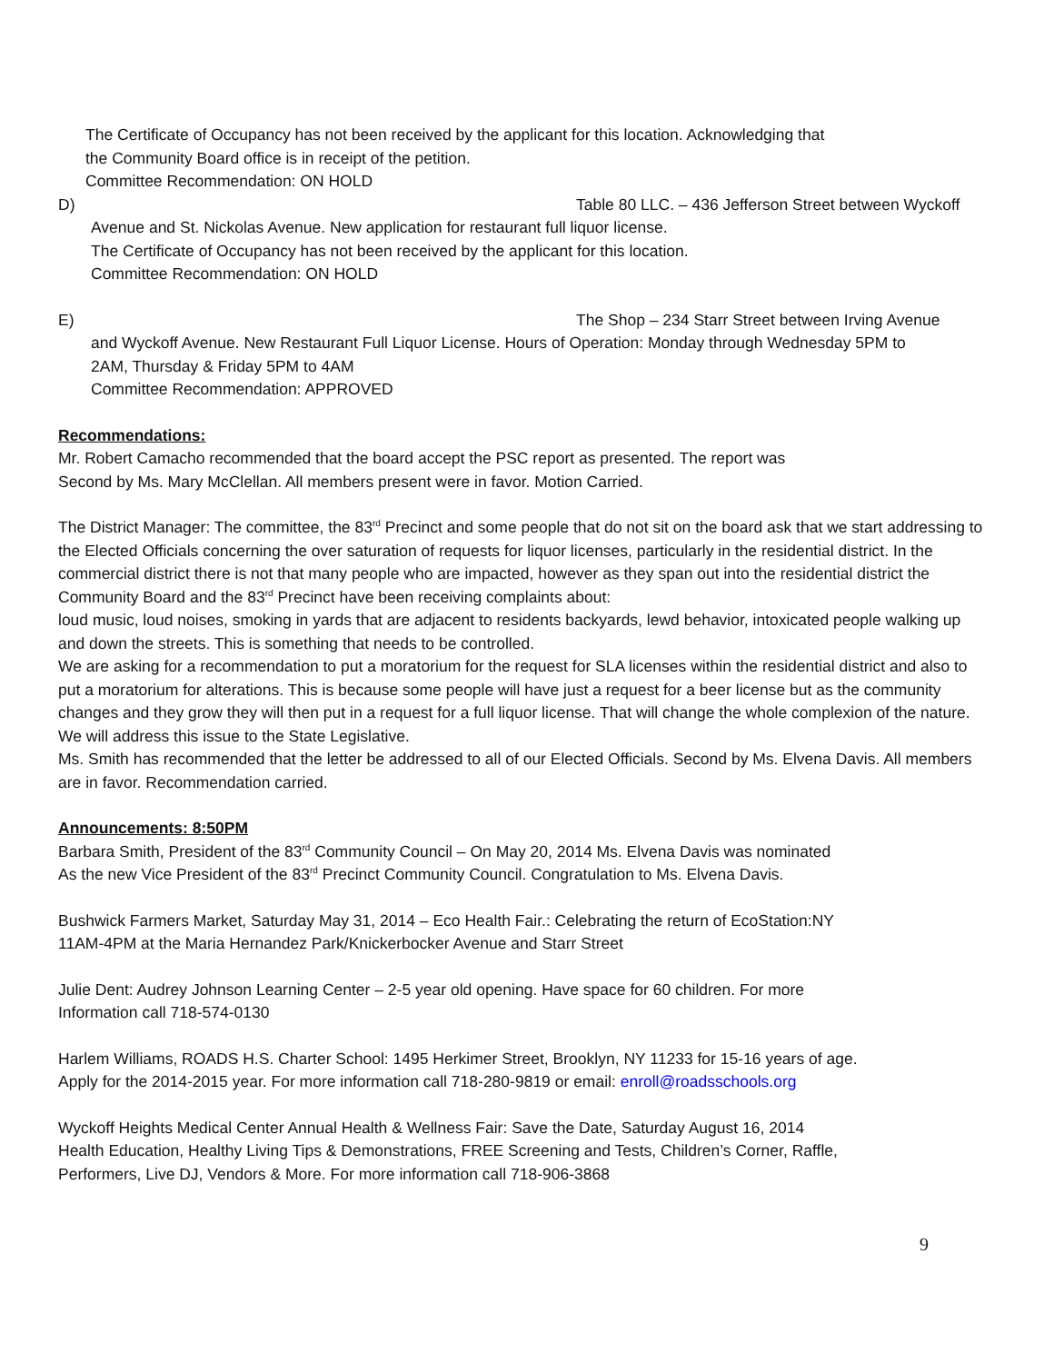The Certificate of Occupancy has not been received by the applicant for this location. Acknowledging that
the Community Board office is in receipt of the petition.
Committee Recommendation: ON HOLD
D) Table 80 LLC. – 436 Jefferson Street between Wyckoff
Avenue and St. Nickolas Avenue. New application for restaurant full liquor license.
The Certificate of Occupancy has not been received by the applicant for this location.
Committee Recommendation: ON HOLD
E) The Shop – 234 Starr Street between Irving Avenue
and Wyckoff Avenue. New Restaurant Full Liquor License. Hours of Operation: Monday through Wednesday 5PM to
2AM, Thursday & Friday 5PM to 4AM
Committee Recommendation: APPROVED
Recommendations:
Mr. Robert Camacho recommended that the board accept the PSC report as presented. The report was
Second by Ms. Mary McClellan. All members present were in favor. Motion Carried.
The District Manager: The committee, the 83<sup>rd</sup> Precinct and some people that do not sit on the board ask that we start addressing to the Elected Officials concerning the over saturation of requests for liquor licenses, particularly in the residential district. In the commercial district there is not that many people who are impacted, however as they span out into the residential district the Community Board and the 83<sup>rd</sup> Precinct have been receiving complaints about:
loud music, loud noises, smoking in yards that are adjacent to residents backyards, lewd behavior, intoxicated people walking up and down the streets. This is something that needs to be controlled.
We are asking for a recommendation to put a moratorium for the request for SLA licenses within the residential district and also to put a moratorium for alterations. This is because some people will have just a request for a beer license but as the community changes and they grow they will then put in a request for a full liquor license. That will change the whole complexion of the nature. We will address this issue to the State Legislative.
Ms. Smith has recommended that the letter be addressed to all of our Elected Officials. Second by Ms. Elvena Davis. All members are in favor. Recommendation carried.
Announcements: 8:50PM
Barbara Smith, President of the 83<sup>rd</sup> Community Council – On May 20, 2014 Ms. Elvena Davis was nominated
As the new Vice President of the 83<sup>rd</sup> Precinct Community Council. Congratulation to Ms. Elvena Davis.
Bushwick Farmers Market, Saturday May 31, 2014 – Eco Health Fair.: Celebrating the return of EcoStation:NY
11AM-4PM at the Maria Hernandez Park/Knickerbocker Avenue and Starr Street
Julie Dent: Audrey Johnson Learning Center – 2-5 year old opening. Have space for 60 children. For more
Information call 718-574-0130
Harlem Williams, ROADS H.S. Charter School: 1495 Herkimer Street, Brooklyn, NY 11233 for 15-16 years of age.
Apply for the 2014-2015 year. For more information call 718-280-9819 or email: enroll@roadsschools.org
Wyckoff Heights Medical Center Annual Health & Wellness Fair: Save the Date, Saturday August 16, 2014
Health Education, Healthy Living Tips & Demonstrations, FREE Screening and Tests, Children’s Corner, Raffle,
Performers, Live DJ, Vendors & More. For more information call 718-906-3868
9